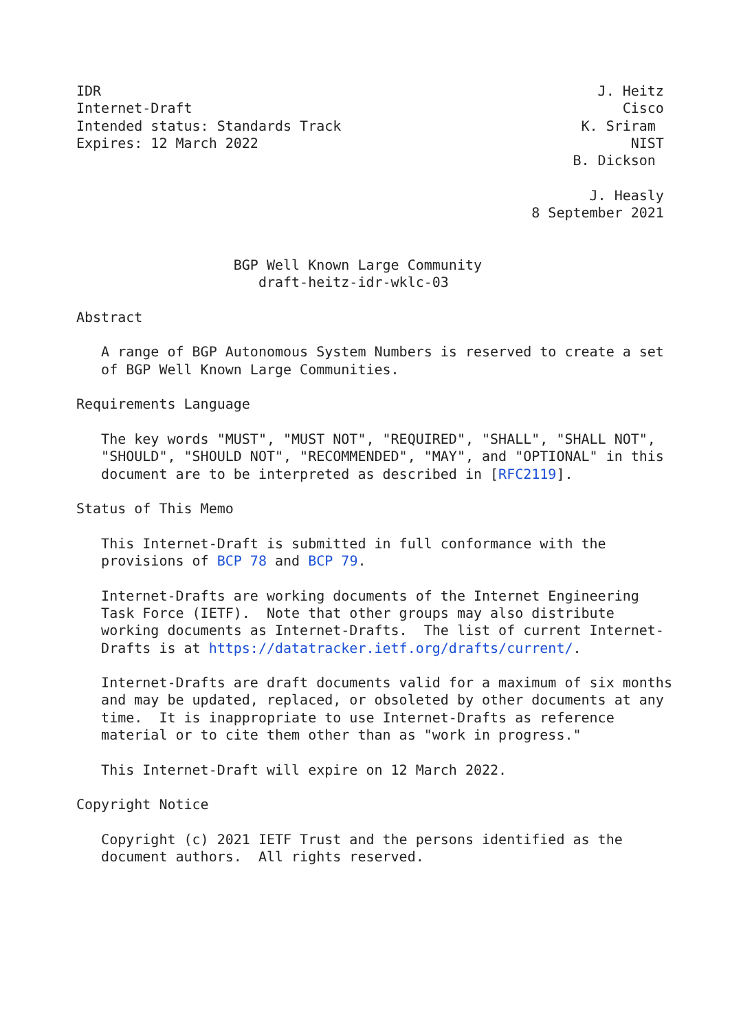IDR                                                            J. Heitz
Internet-Draft                                                    Cisco
Intended status: Standards Track                             K. Sriram
Expires: 12 March 2022                                             NIST
                                                            B. Dickson

                                                              J. Heasly
                                                       8 September 2021


                   BGP Well Known Large Community
                      draft-heitz-idr-wklc-03

Abstract

   A range of BGP Autonomous System Numbers is reserved to create a set
   of BGP Well Known Large Communities.

Requirements Language

   The key words "MUST", "MUST NOT", "REQUIRED", "SHALL", "SHALL NOT",
   "SHOULD", "SHOULD NOT", "RECOMMENDED", "MAY", and "OPTIONAL" in this
   document are to be interpreted as described in [RFC2119].

Status of This Memo

   This Internet-Draft is submitted in full conformance with the
   provisions of BCP 78 and BCP 79.

   Internet-Drafts are working documents of the Internet Engineering
   Task Force (IETF).  Note that other groups may also distribute
   working documents as Internet-Drafts.  The list of current Internet-
   Drafts is at https://datatracker.ietf.org/drafts/current/.

   Internet-Drafts are draft documents valid for a maximum of six months
   and may be updated, replaced, or obsoleted by other documents at any
   time.  It is inappropriate to use Internet-Drafts as reference
   material or to cite them other than as "work in progress."

   This Internet-Draft will expire on 12 March 2022.

Copyright Notice

   Copyright (c) 2021 IETF Trust and the persons identified as the
   document authors.  All rights reserved.